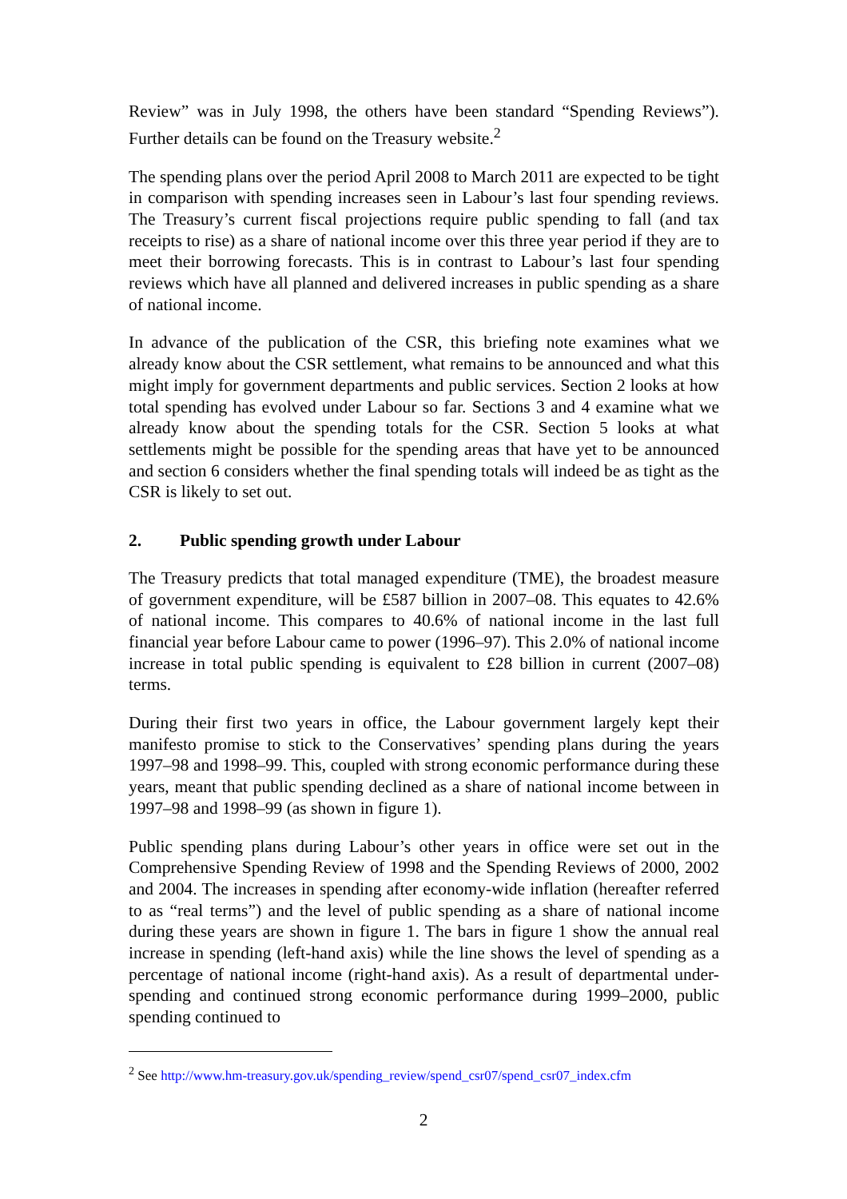Review” was in July 1998, the others have been standard “Spending Reviews”). Further details can be found on the Treasury website.<sup>2</sup>
The spending plans over the period April 2008 to March 2011 are expected to be tight in comparison with spending increases seen in Labour’s last four spending reviews. The Treasury’s current fiscal projections require public spending to fall (and tax receipts to rise) as a share of national income over this three year period if they are to meet their borrowing forecasts. This is in contrast to Labour’s last four spending reviews which have all planned and delivered increases in public spending as a share of national income.
In advance of the publication of the CSR, this briefing note examines what we already know about the CSR settlement, what remains to be announced and what this might imply for government departments and public services. Section 2 looks at how total spending has evolved under Labour so far. Sections 3 and 4 examine what we already know about the spending totals for the CSR. Section 5 looks at what settlements might be possible for the spending areas that have yet to be announced and section 6 considers whether the final spending totals will indeed be as tight as the CSR is likely to set out.
2. Public spending growth under Labour
The Treasury predicts that total managed expenditure (TME), the broadest measure of government expenditure, will be £587 billion in 2007–08. This equates to 42.6% of national income. This compares to 40.6% of national income in the last full financial year before Labour came to power (1996–97). This 2.0% of national income increase in total public spending is equivalent to £28 billion in current (2007–08) terms.
During their first two years in office, the Labour government largely kept their manifesto promise to stick to the Conservatives’ spending plans during the years 1997–98 and 1998–99. This, coupled with strong economic performance during these years, meant that public spending declined as a share of national income between in 1997–98 and 1998–99 (as shown in figure 1).
Public spending plans during Labour’s other years in office were set out in the Comprehensive Spending Review of 1998 and the Spending Reviews of 2000, 2002 and 2004. The increases in spending after economy-wide inflation (hereafter referred to as “real terms”) and the level of public spending as a share of national income during these years are shown in figure 1. The bars in figure 1 show the annual real increase in spending (left-hand axis) while the line shows the level of spending as a percentage of national income (right-hand axis). As a result of departmental under-spending and continued strong economic performance during 1999–2000, public spending continued to
<sup>2</sup> See http://www.hm-treasury.gov.uk/spending_review/spend_csr07/spend_csr07_index.cfm
2